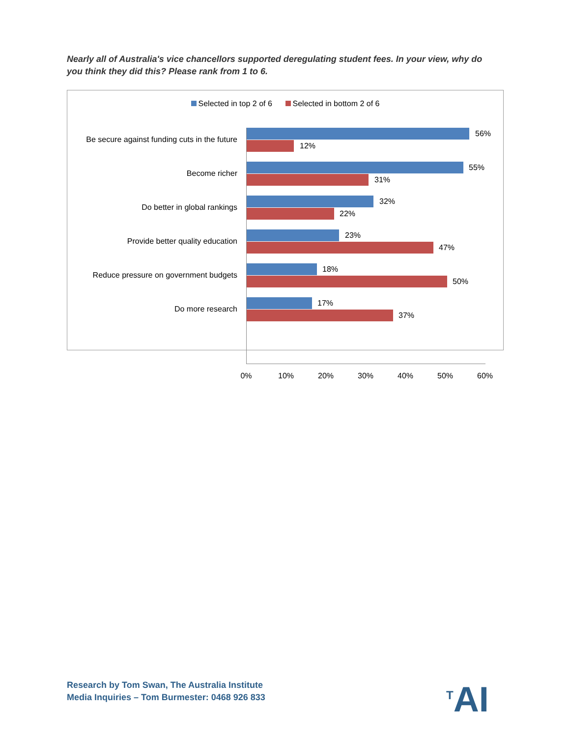Nearly all of Australia's vice chancellors supported deregulating student fees. In your view, why do you think they did this? Please rank from 1 to 6.
Selected in top 2 of 6 Selected in bottom 2 of 6
Be secure against funding cuts in the future
56%
12%
Become richer
55%
31%
Do better in global rankings
32%
22%
Provide better quality education
23%
47%
Reduce pressure on government budgets
18%
50%
Do more research
17%
37%
0% 10% 20% 30% 40% 50% 60%
Research by Tom Swan, The Australia Institute
Media Inquiries – Tom Burmester: 0468 926 833
<sup>T</sup>AI